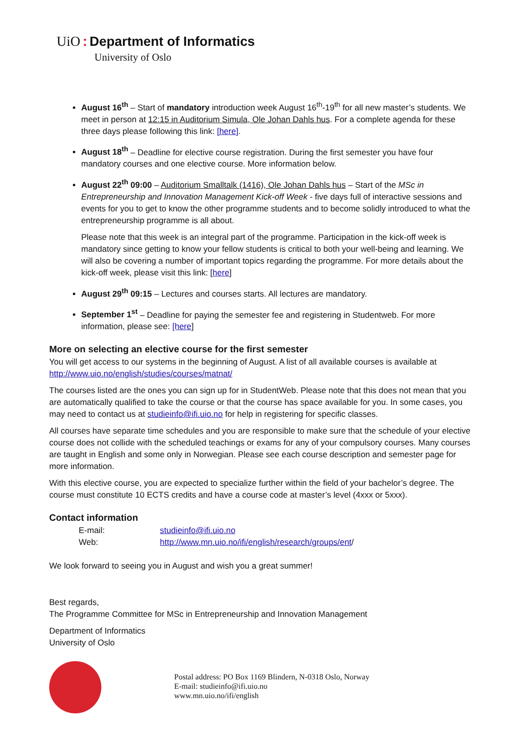UiO : Department of Informatics
University of Oslo
August 16<sup>th</sup> – Start of mandatory introduction week August 16<sup>th</sup>-19<sup>th</sup> for all new master’s students. We meet in person at 12:15 in Auditorium Simula, Ole Johan Dahls hus. For a complete agenda for these three days please following this link: [here].
August 18<sup>th</sup> – Deadline for elective course registration. During the first semester you have four mandatory courses and one elective course. More information below.
August 22<sup>th</sup> 09:00 – Auditorium Smalltalk (1416), Ole Johan Dahls hus – Start of the MSc in Entrepreneurship and Innovation Management Kick-off Week - five days full of interactive sessions and events for you to get to know the other programme students and to become solidly introduced to what the entrepreneurship programme is all about.
Please note that this week is an integral part of the programme. Participation in the kick-off week is mandatory since getting to know your fellow students is critical to both your well-being and learning. We will also be covering a number of important topics regarding the programme. For more details about the kick-off week, please visit this link: [here]
August 29<sup>th</sup> 09:15 – Lectures and courses starts. All lectures are mandatory.
September 1<sup>st</sup> – Deadline for paying the semester fee and registering in Studentweb. For more information, please see: [here]
More on selecting an elective course for the first semester
You will get access to our systems in the beginning of August. A list of all available courses is available at http://www.uio.no/english/studies/courses/matnat/
The courses listed are the ones you can sign up for in StudentWeb. Please note that this does not mean that you are automatically qualified to take the course or that the course has space available for you. In some cases, you may need to contact us at studieinfo@ifi.uio.no for help in registering for specific classes.
All courses have separate time schedules and you are responsible to make sure that the schedule of your elective course does not collide with the scheduled teachings or exams for any of your compulsory courses. Many courses are taught in English and some only in Norwegian. Please see each course description and semester page for more information.
With this elective course, you are expected to specialize further within the field of your bachelor’s degree. The course must constitute 10 ECTS credits and have a course code at master’s level (4xxx or 5xxx).
Contact information
| E-mail: | studieinfo@ifi.uio.no |
| Web: | http://www.mn.uio.no/ifi/english/research/groups/ent / |
We look forward to seeing you in August and wish you a great summer!
Best regards,
The Programme Committee for MSc in Entrepreneurship and Innovation Management
Department of Informatics
University of Oslo
Postal address: PO Box 1169 Blindern, N-0318 Oslo, Norway
E-mail: studieinfo@ifi.uio.no
www.mn.uio.no/ifi/english